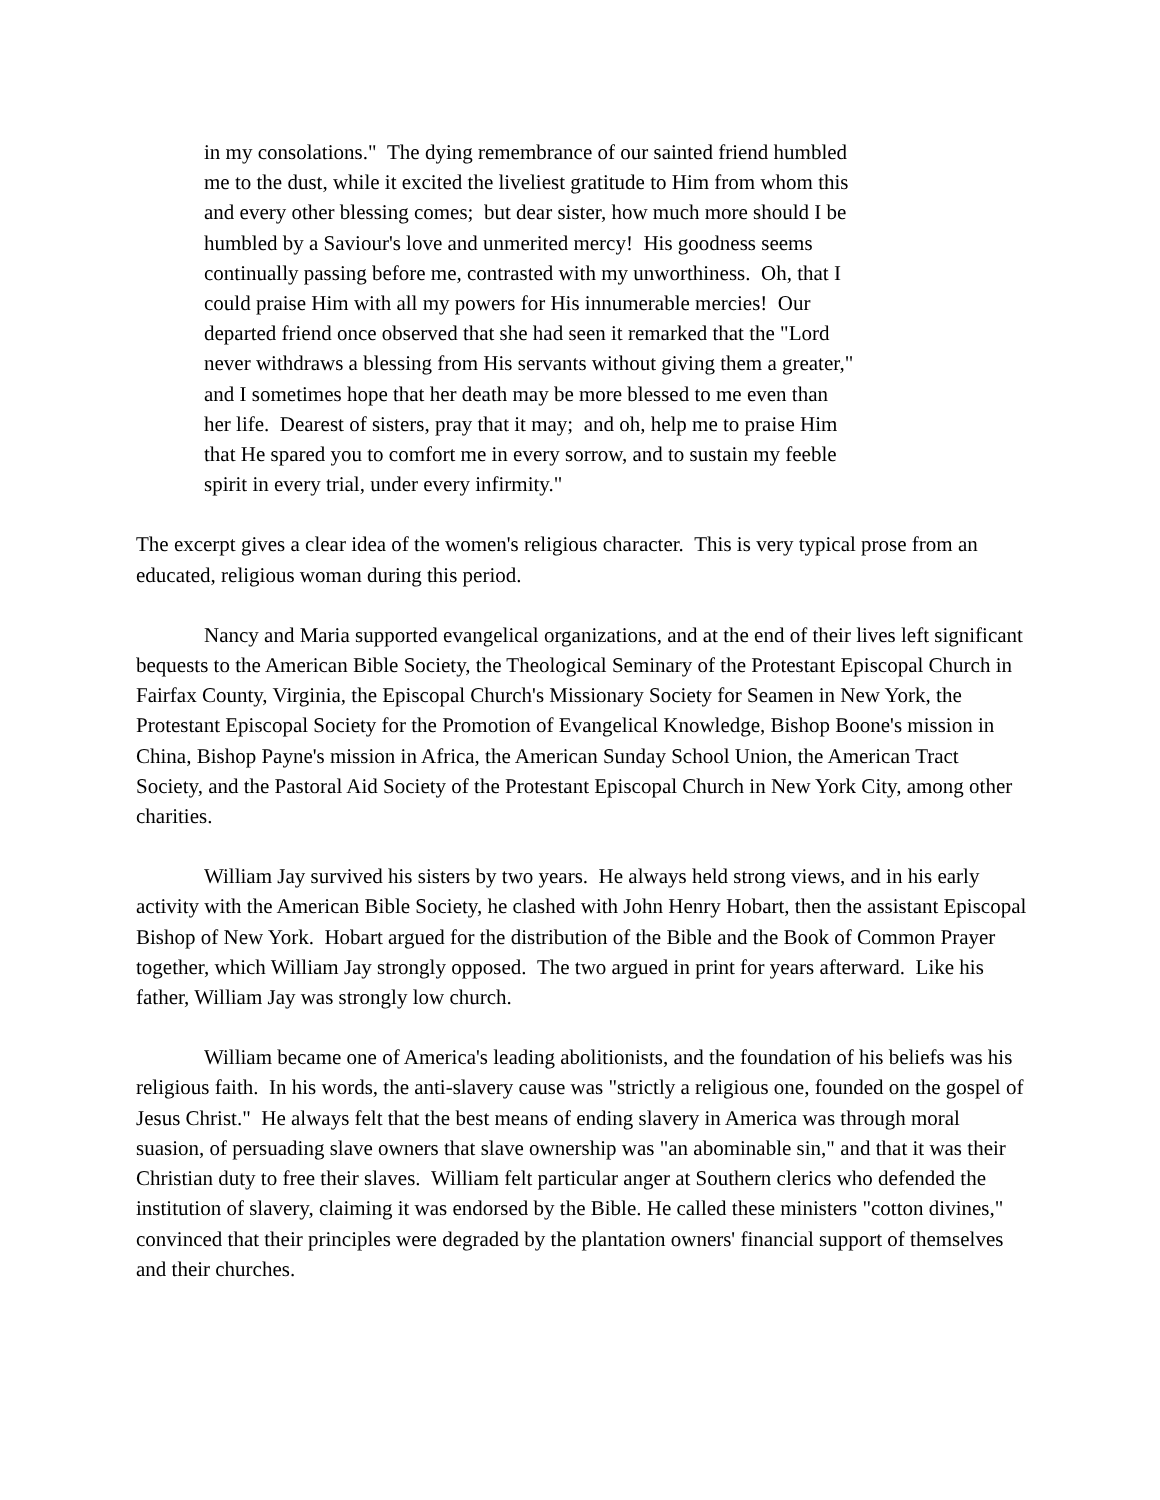in my consolations." The dying remembrance of our sainted friend humbled me to the dust, while it excited the liveliest gratitude to Him from whom this and every other blessing comes; but dear sister, how much more should I be humbled by a Saviour's love and unmerited mercy! His goodness seems continually passing before me, contrasted with my unworthiness. Oh, that I could praise Him with all my powers for His innumerable mercies! Our departed friend once observed that she had seen it remarked that the "Lord never withdraws a blessing from His servants without giving them a greater," and I sometimes hope that her death may be more blessed to me even than her life. Dearest of sisters, pray that it may; and oh, help me to praise Him that He spared you to comfort me in every sorrow, and to sustain my feeble spirit in every trial, under every infirmity."
The excerpt gives a clear idea of the women's religious character. This is very typical prose from an educated, religious woman during this period.
Nancy and Maria supported evangelical organizations, and at the end of their lives left significant bequests to the American Bible Society, the Theological Seminary of the Protestant Episcopal Church in Fairfax County, Virginia, the Episcopal Church's Missionary Society for Seamen in New York, the Protestant Episcopal Society for the Promotion of Evangelical Knowledge, Bishop Boone's mission in China, Bishop Payne's mission in Africa, the American Sunday School Union, the American Tract Society, and the Pastoral Aid Society of the Protestant Episcopal Church in New York City, among other charities.
William Jay survived his sisters by two years. He always held strong views, and in his early activity with the American Bible Society, he clashed with John Henry Hobart, then the assistant Episcopal Bishop of New York. Hobart argued for the distribution of the Bible and the Book of Common Prayer together, which William Jay strongly opposed. The two argued in print for years afterward. Like his father, William Jay was strongly low church.
William became one of America's leading abolitionists, and the foundation of his beliefs was his religious faith. In his words, the anti-slavery cause was "strictly a religious one, founded on the gospel of Jesus Christ." He always felt that the best means of ending slavery in America was through moral suasion, of persuading slave owners that slave ownership was "an abominable sin," and that it was their Christian duty to free their slaves. William felt particular anger at Southern clerics who defended the institution of slavery, claiming it was endorsed by the Bible. He called these ministers "cotton divines," convinced that their principles were degraded by the plantation owners' financial support of themselves and their churches.